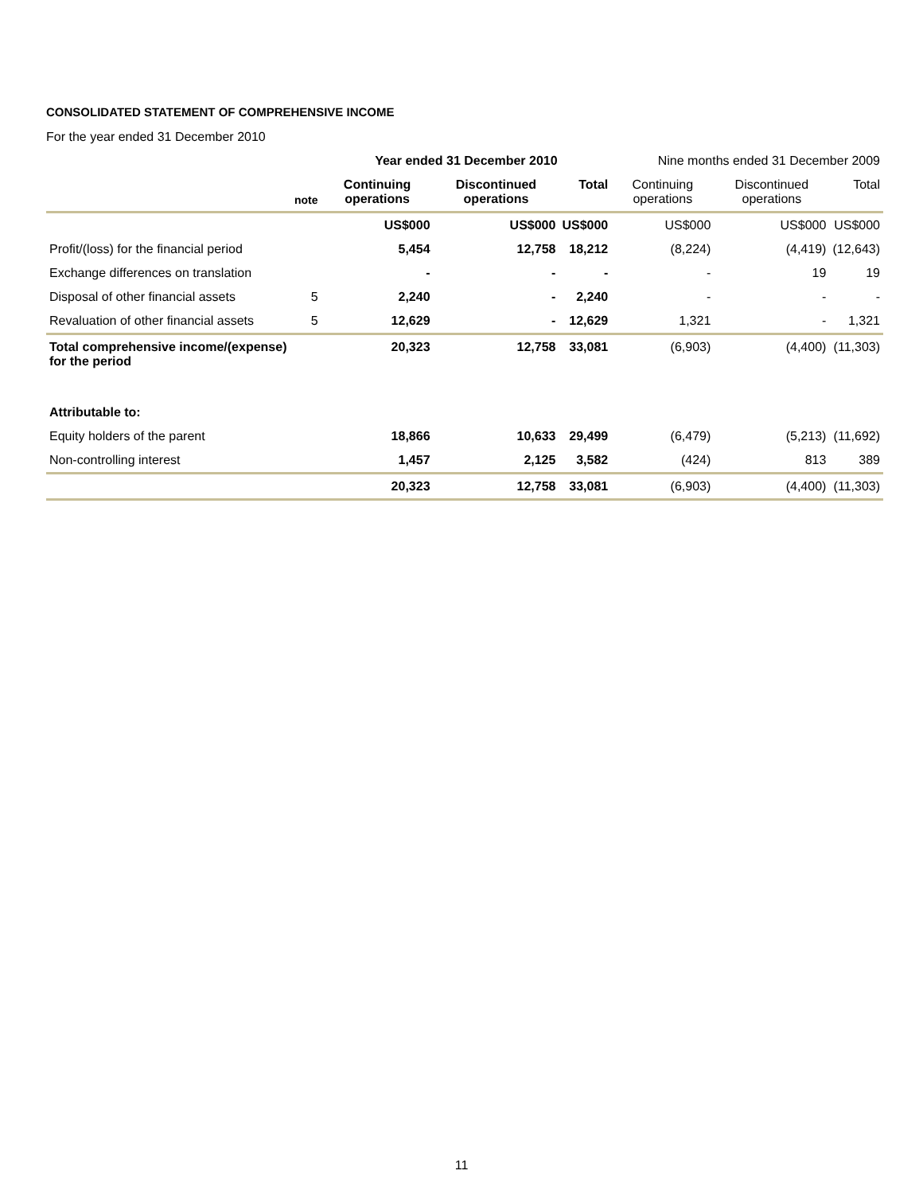CONSOLIDATED STATEMENT OF COMPREHENSIVE INCOME
For the year ended 31 December 2010
| | | Year ended 31 December 2010 | | | Nine months ended 31 December 2009 | | |
| | note | Continuing operations | Discontinued operations | Total | Continuing operations | Discontinued operations | Total |
| | | US$000 | US$000 | US$000 | US$000 | US$000 | US$000 |
| Profit/(loss) for the financial period | | 5,454 | 12,758 | 18,212 | (8,224) | (4,419) | (12,643) |
| Exchange differences on translation | | - | - | - | - | 19 | 19 |
| Disposal of other financial assets | 5 | 2,240 | - | 2,240 | - | - | - |
| Revaluation of other financial assets | 5 | 12,629 | - | 12,629 | 1,321 | - | 1,321 |
| Total comprehensive income/(expense) for the period | | 20,323 | 12,758 | 33,081 | (6,903) | (4,400) | (11,303) |
| Attributable to: | | | | | | | |
| Equity holders of the parent | | 18,866 | 10,633 | 29,499 | (6,479) | (5,213) | (11,692) |
| Non-controlling interest | | 1,457 | 2,125 | 3,582 | (424) | 813 | 389 |
| | | 20,323 | 12,758 | 33,081 | (6,903) | (4,400) | (11,303) |
11